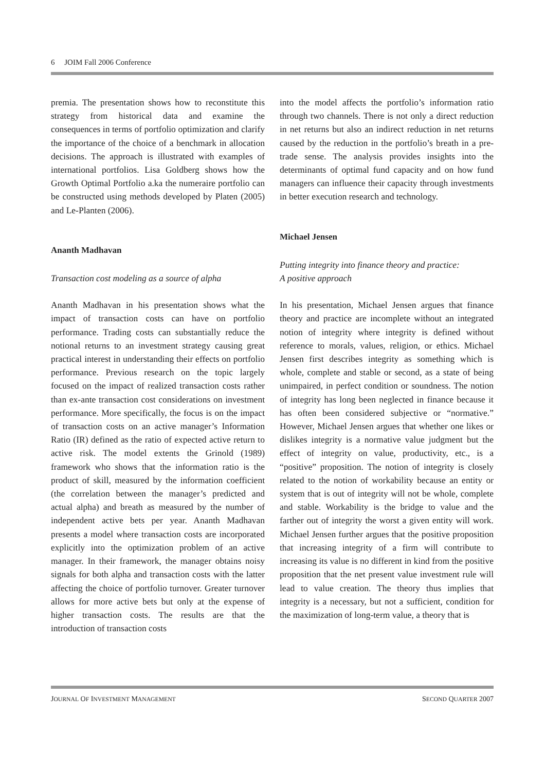6 JOIM Fall 2006 Conference
premia. The presentation shows how to reconstitute this strategy from historical data and examine the consequences in terms of portfolio optimization and clarify the importance of the choice of a benchmark in allocation decisions. The approach is illustrated with examples of international portfolios. Lisa Goldberg shows how the Growth Optimal Portfolio a.ka the numeraire portfolio can be constructed using methods developed by Platen (2005) and Le-Planten (2006).
Ananth Madhavan
Transaction cost modeling as a source of alpha
Ananth Madhavan in his presentation shows what the impact of transaction costs can have on portfolio performance. Trading costs can substantially reduce the notional returns to an investment strategy causing great practical interest in understanding their effects on portfolio performance. Previous research on the topic largely focused on the impact of realized transaction costs rather than ex-ante transaction cost considerations on investment performance. More specifically, the focus is on the impact of transaction costs on an active manager’s Information Ratio (IR) defined as the ratio of expected active return to active risk. The model extents the Grinold (1989) framework who shows that the information ratio is the product of skill, measured by the information coefficient (the correlation between the manager’s predicted and actual alpha) and breath as measured by the number of independent active bets per year. Ananth Madhavan presents a model where transaction costs are incorporated explicitly into the optimization problem of an active manager. In their framework, the manager obtains noisy signals for both alpha and transaction costs with the latter affecting the choice of portfolio turnover. Greater turnover allows for more active bets but only at the expense of higher transaction costs. The results are that the introduction of transaction costs
into the model affects the portfolio’s information ratio through two channels. There is not only a direct reduction in net returns but also an indirect reduction in net returns caused by the reduction in the portfolio’s breath in a pre-trade sense. The analysis provides insights into the determinants of optimal fund capacity and on how fund managers can influence their capacity through investments in better execution research and technology.
Michael Jensen
Putting integrity into finance theory and practice:
A positive approach
In his presentation, Michael Jensen argues that finance theory and practice are incomplete without an integrated notion of integrity where integrity is defined without reference to morals, values, religion, or ethics. Michael Jensen first describes integrity as something which is whole, complete and stable or second, as a state of being unimpaired, in perfect condition or soundness. The notion of integrity has long been neglected in finance because it has often been considered subjective or “normative.” However, Michael Jensen argues that whether one likes or dislikes integrity is a normative value judgment but the effect of integrity on value, productivity, etc., is a “positive” proposition. The notion of integrity is closely related to the notion of workability because an entity or system that is out of integrity will not be whole, complete and stable. Workability is the bridge to value and the farther out of integrity the worst a given entity will work. Michael Jensen further argues that the positive proposition that increasing integrity of a firm will contribute to increasing its value is no different in kind from the positive proposition that the net present value investment rule will lead to value creation. The theory thus implies that integrity is a necessary, but not a sufficient, condition for the maximization of long-term value, a theory that is
JOURNAL OF INVESTMENT MANAGEMENT SECOND QUARTER 2007